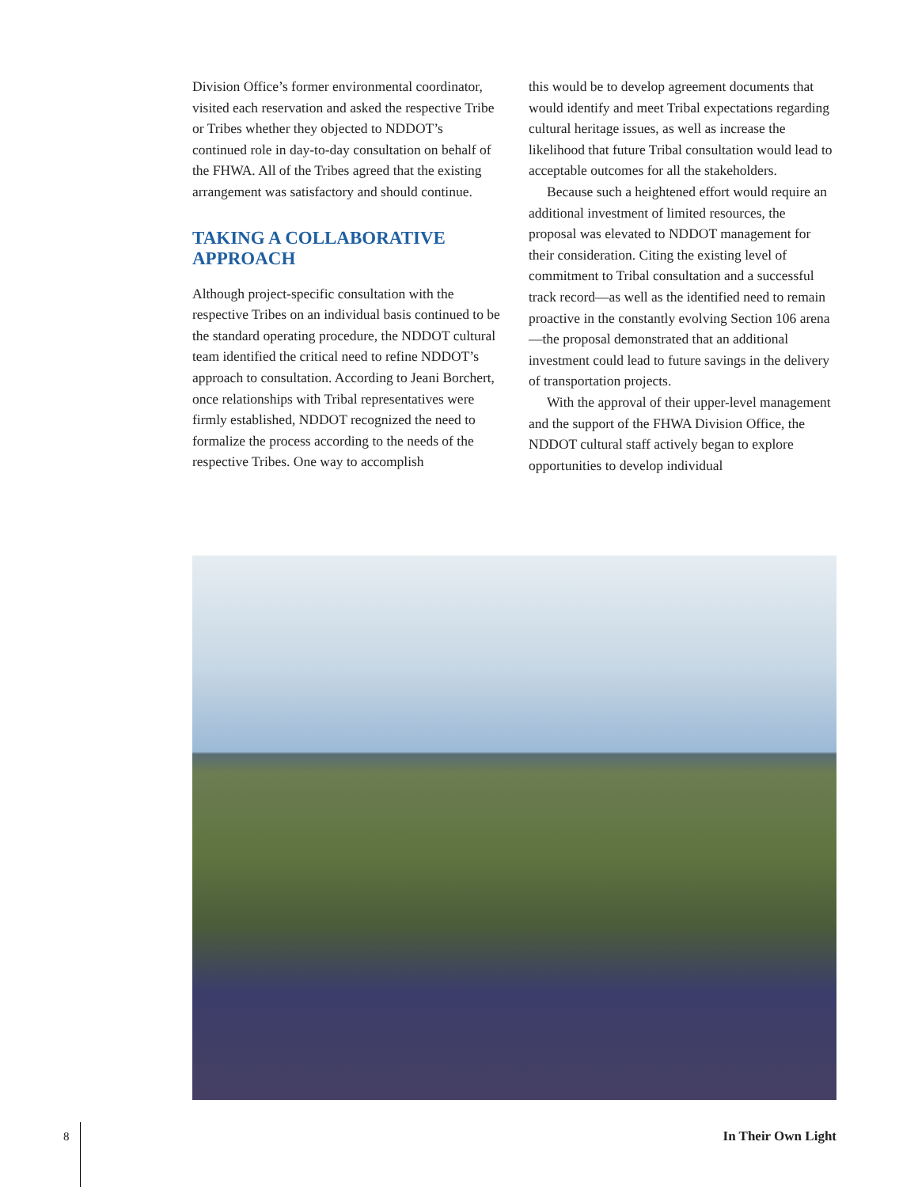Division Office’s former environmental coordinator, visited each reservation and asked the respective Tribe or Tribes whether they objected to NDDOT’s continued role in day-to-day consultation on behalf of the FHWA. All of the Tribes agreed that the existing arrangement was satisfactory and should continue.
TAKING A COLLABORATIVE APPROACH
Although project-specific consultation with the respective Tribes on an individual basis continued to be the standard operating procedure, the NDDOT cultural team identified the critical need to refine NDDOT’s approach to consultation. According to Jeani Borchert, once relationships with Tribal representatives were firmly established, NDDOT recognized the need to formalize the process according to the needs of the respective Tribes. One way to accomplish
this would be to develop agreement documents that would identify and meet Tribal expectations regarding cultural heritage issues, as well as increase the likelihood that future Tribal consultation would lead to acceptable outcomes for all the stakeholders.
Because such a heightened effort would require an additional investment of limited resources, the proposal was elevated to NDDOT management for their consideration. Citing the existing level of commitment to Tribal consultation and a successful track record—as well as the identified need to remain proactive in the constantly evolving Section 106 arena—the proposal demonstrated that an additional investment could lead to future savings in the delivery of transportation projects.
With the approval of their upper-level management and the support of the FHWA Division Office, the NDDOT cultural staff actively began to explore opportunities to develop individual
8 In Their Own Light